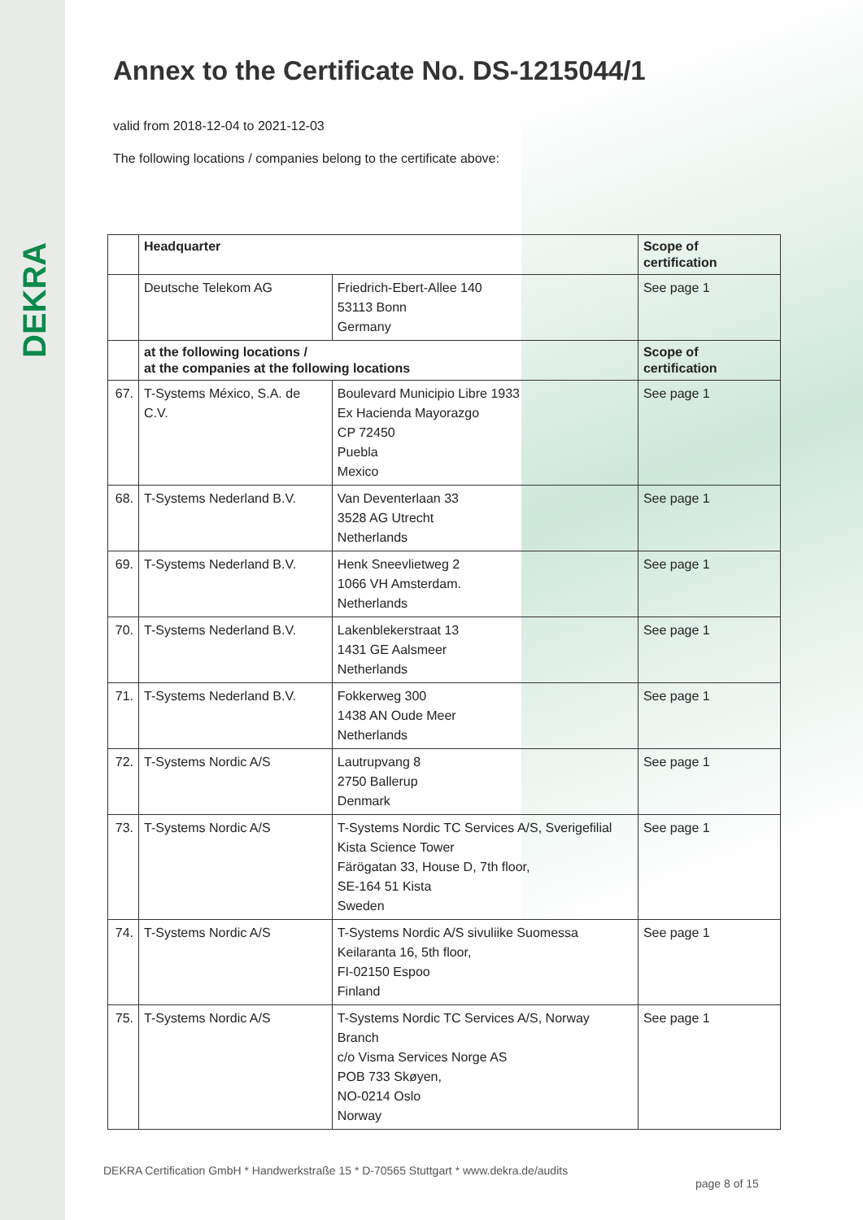DEKRA
Annex to the Certificate No. DS-1215044/1
valid from 2018-12-04 to 2021-12-03
The following locations / companies belong to the certificate above:
| | Headquarter | | Scope of certification |
| | Deutsche Telekom AG | Friedrich-Ebert-Allee 140 53113 Bonn Germany | See page 1 |
| | at the following locations / at the companies at the following locations | | Scope of certification |
| 67. | T-Systems México, S.A. de C.V. | Boulevard Municipio Libre 1933 Ex Hacienda Mayorazgo CP 72450 Puebla Mexico | See page 1 |
| 68. | T-Systems Nederland B.V. | Van Deventerlaan 33 3528 AG Utrecht Netherlands | See page 1 |
| 69. | T-Systems Nederland B.V. | Henk Sneevlietweg 2 1066 VH Amsterdam. Netherlands | See page 1 |
| 70. | T-Systems Nederland B.V. | Lakenblekerstraat 13 1431 GE Aalsmeer Netherlands | See page 1 |
| 71. | T-Systems Nederland B.V. | Fokkerweg 300 1438 AN Oude Meer Netherlands | See page 1 |
| 72. | T-Systems Nordic A/S | Lautrupvang 8 2750 Ballerup Denmark | See page 1 |
| 73. | T-Systems Nordic A/S | T-Systems Nordic TC Services A/S, Sverigefilial Kista Science Tower Färögatan 33, House D, 7th floor, SE-164 51 Kista Sweden | See page 1 |
| 74. | T-Systems Nordic A/S | T-Systems Nordic A/S sivuliike Suomessa Keilaranta 16, 5th floor, FI-02150 Espoo Finland | See page 1 |
| 75. | T-Systems Nordic A/S | T-Systems Nordic TC Services A/S, Norway Branch c/o Visma Services Norge AS POB 733 Skøyen, NO-0214 Oslo Norway | See page 1 |
DEKRA Certification GmbH * Handwerkstraße 15 * D-70565 Stuttgart * www.dekra.de/audits
page 8 of 15